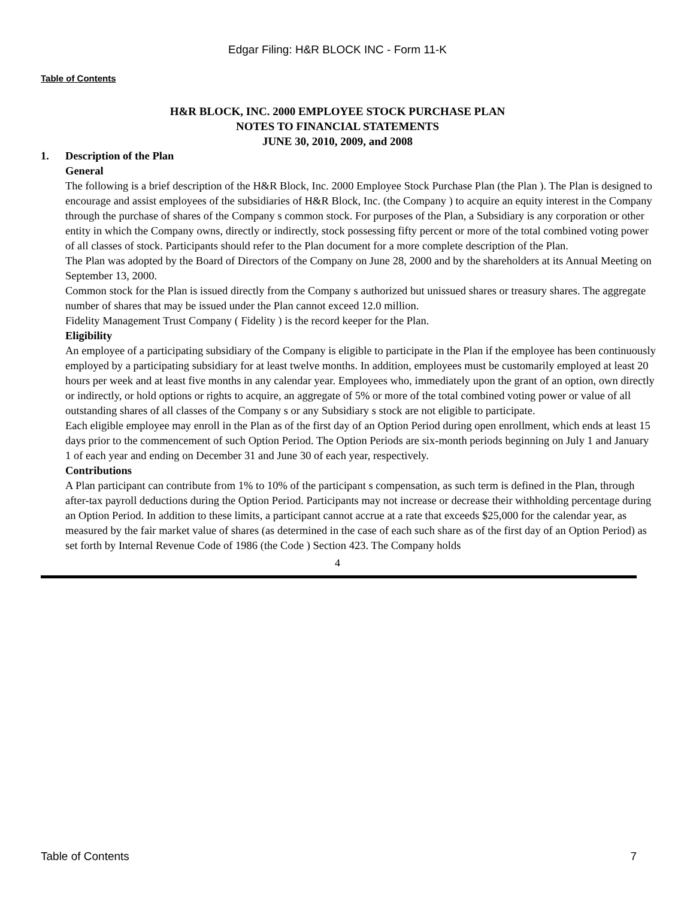Edgar Filing: H&R BLOCK INC - Form 11-K
Table of Contents
H&R BLOCK, INC. 2000 EMPLOYEE STOCK PURCHASE PLAN
NOTES TO FINANCIAL STATEMENTS
JUNE 30, 2010, 2009, and 2008
1. Description of the Plan
General
The following is a brief description of the H&R Block, Inc. 2000 Employee Stock Purchase Plan (the Plan ). The Plan is designed to encourage and assist employees of the subsidiaries of H&R Block, Inc. (the Company ) to acquire an equity interest in the Company through the purchase of shares of the Company s common stock. For purposes of the Plan, a Subsidiary is any corporation or other entity in which the Company owns, directly or indirectly, stock possessing fifty percent or more of the total combined voting power of all classes of stock. Participants should refer to the Plan document for a more complete description of the Plan.
The Plan was adopted by the Board of Directors of the Company on June 28, 2000 and by the shareholders at its Annual Meeting on September 13, 2000.
Common stock for the Plan is issued directly from the Company s authorized but unissued shares or treasury shares. The aggregate number of shares that may be issued under the Plan cannot exceed 12.0 million.
Fidelity Management Trust Company ( Fidelity ) is the record keeper for the Plan.
Eligibility
An employee of a participating subsidiary of the Company is eligible to participate in the Plan if the employee has been continuously employed by a participating subsidiary for at least twelve months. In addition, employees must be customarily employed at least 20 hours per week and at least five months in any calendar year. Employees who, immediately upon the grant of an option, own directly or indirectly, or hold options or rights to acquire, an aggregate of 5% or more of the total combined voting power or value of all outstanding shares of all classes of the Company s or any Subsidiary s stock are not eligible to participate.
Each eligible employee may enroll in the Plan as of the first day of an Option Period during open enrollment, which ends at least 15 days prior to the commencement of such Option Period. The Option Periods are six-month periods beginning on July 1 and January 1 of each year and ending on December 31 and June 30 of each year, respectively.
Contributions
A Plan participant can contribute from 1% to 10% of the participant s compensation, as such term is defined in the Plan, through after-tax payroll deductions during the Option Period. Participants may not increase or decrease their withholding percentage during an Option Period. In addition to these limits, a participant cannot accrue at a rate that exceeds $25,000 for the calendar year, as measured by the fair market value of shares (as determined in the case of each such share as of the first day of an Option Period) as set forth by Internal Revenue Code of 1986 (the Code ) Section 423. The Company holds
4
Table of Contents 7